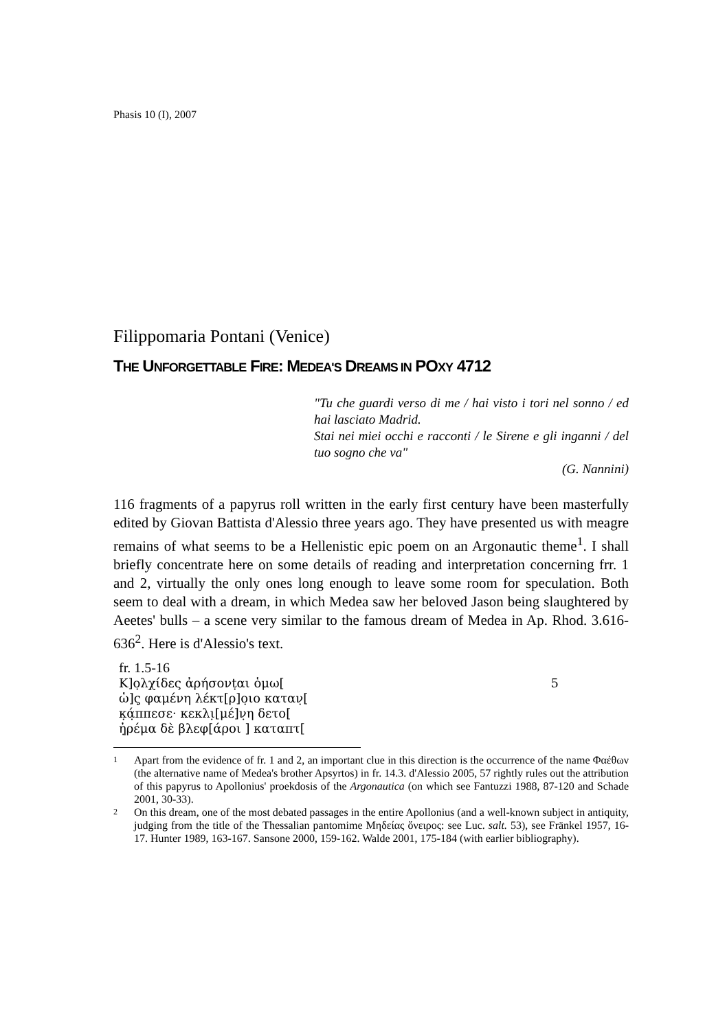Phasis 10 (I), 2007
Filippomaria Pontani (Venice)
THE UNFORGETTABLE FIRE: MEDEA'S DREAMS IN POXY 4712
"Tu che guardi verso di me / hai visto i tori nel sonno / ed hai lasciato Madrid.
Stai nei miei occhi e racconti / le Sirene e gli inganni / del tuo sogno che va"
(G. Nannini)
116 fragments of a papyrus roll written in the early first century have been masterfully edited by Giovan Battista d'Alessio three years ago. They have presented us with meagre remains of what seems to be a Hellenistic epic poem on an Argonautic theme<sup>1</sup>. I shall briefly concentrate here on some details of reading and interpretation concerning frr. 1 and 2, virtually the only ones long enough to leave some room for speculation. Both seem to deal with a dream, in which Medea saw her beloved Jason being slaughtered by Aeetes' bulls – a scene very similar to the famous dream of Medea in Ap. Rhod. 3.616-636<sup>2</sup>. Here is d'Alessio's text.
fr. 1.5-16
Κ]ο̣λχίδες ἀρήσονṭαι ὁμω[5
ὡ]ς̣ φαμένη λέκτ[ρ]ο̣ιο καταν̣[
κ̣ά̣ππεσε· κεκλι̣[μέ]ν̣η δετο[
ἠ̣ρέμα δὲ βλεφ[άροι ] καταπτ[
1
Apart from the evidence of fr. 1 and 2, an important clue in this direction is the occurrence of the name Φαέθων (the alternative name of Medea's brother Apsyrtos) in fr. 14.3. d'Alessio 2005, 57 rightly rules out the attribution of this papyrus to Apollonius' proekdosis of the Argonautica (on which see Fantuzzi 1988, 87-120 and Schade 2001, 30-33).
2
On this dream, one of the most debated passages in the entire Apollonius (and a well-known subject in antiquity, judging from the title of the Thessalian pantomime Μηδείας ὄνειρος: see Luc. salt. 53), see Fränkel 1957, 16-17. Hunter 1989, 163-167. Sansone 2000, 159-162. Walde 2001, 175-184 (with earlier bibliography).